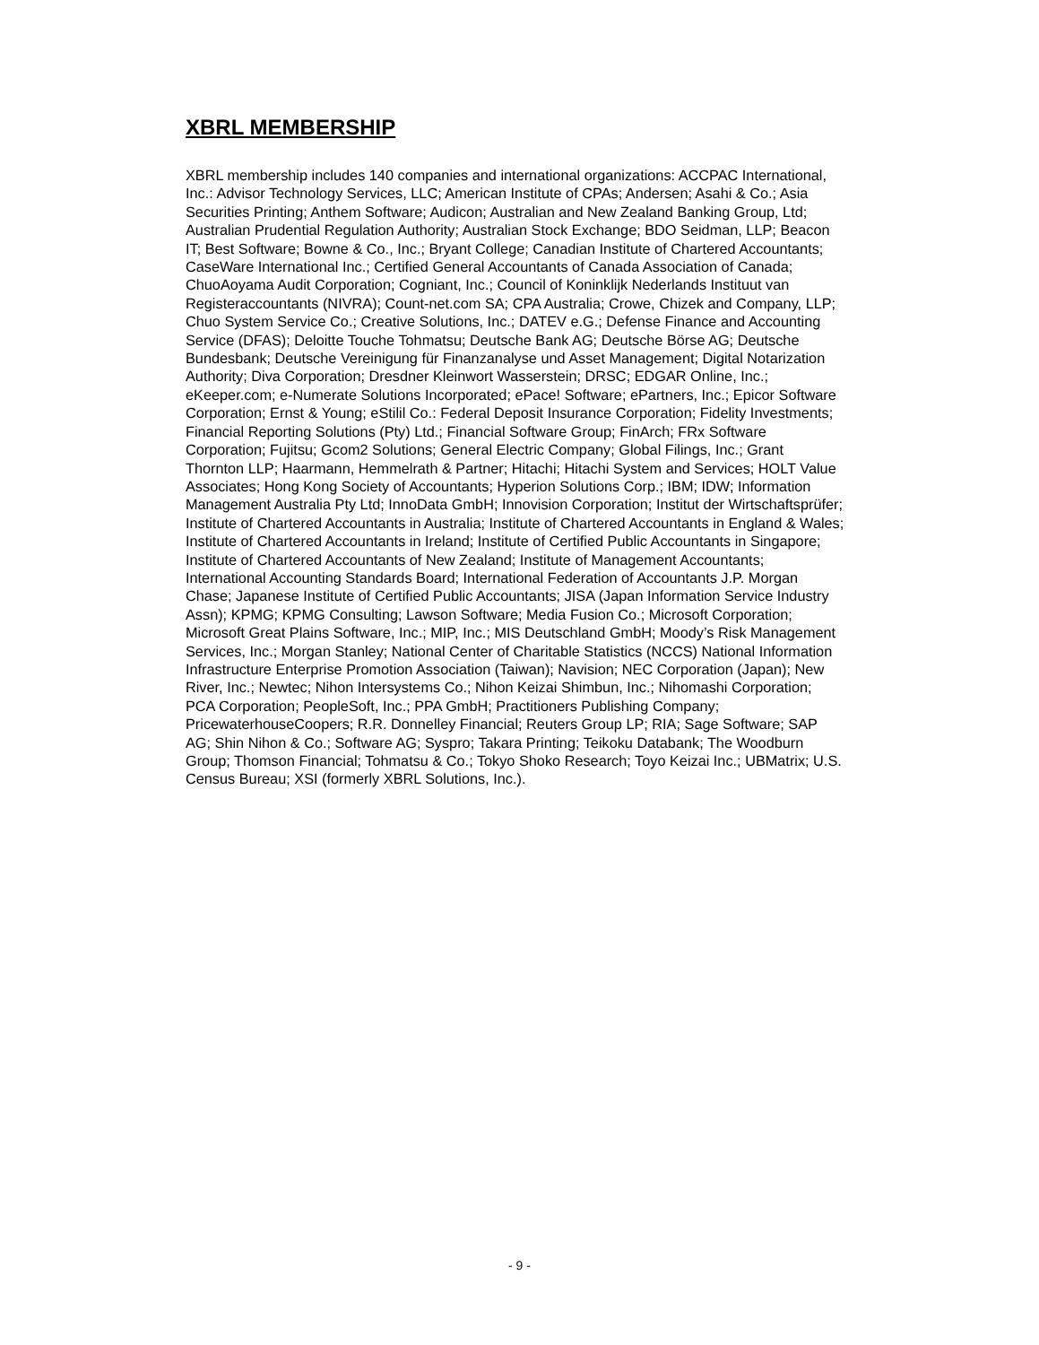XBRL MEMBERSHIP
XBRL membership includes 140 companies and international organizations: ACCPAC International, Inc.: Advisor Technology Services, LLC; American Institute of CPAs; Andersen; Asahi & Co.; Asia Securities Printing; Anthem Software; Audicon; Australian and New Zealand Banking Group, Ltd; Australian Prudential Regulation Authority; Australian Stock Exchange; BDO Seidman, LLP; Beacon IT; Best Software; Bowne & Co., Inc.; Bryant College; Canadian Institute of Chartered Accountants; CaseWare International Inc.; Certified General Accountants of Canada Association of Canada; ChuoAoyama Audit Corporation; Cogniant, Inc.; Council of Koninklijk Nederlands Instituut van Registeraccountants (NIVRA); Count-net.com SA; CPA Australia; Crowe, Chizek and Company, LLP; Chuo System Service Co.; Creative Solutions, Inc.; DATEV e.G.; Defense Finance and Accounting Service (DFAS); Deloitte Touche Tohmatsu; Deutsche Bank AG; Deutsche Börse AG; Deutsche Bundesbank; Deutsche Vereinigung für Finanzanalyse und Asset Management; Digital Notarization Authority; Diva Corporation; Dresdner Kleinwort Wasserstein; DRSC; EDGAR Online, Inc.; eKeeper.com; e-Numerate Solutions Incorporated; ePace! Software; ePartners, Inc.; Epicor Software Corporation; Ernst & Young; eStilil Co.: Federal Deposit Insurance Corporation; Fidelity Investments; Financial Reporting Solutions (Pty) Ltd.; Financial Software Group; FinArch; FRx Software Corporation; Fujitsu; Gcom2 Solutions; General Electric Company; Global Filings, Inc.; Grant Thornton LLP; Haarmann, Hemmelrath & Partner; Hitachi; Hitachi System and Services; HOLT Value Associates; Hong Kong Society of Accountants; Hyperion Solutions Corp.; IBM; IDW; Information Management Australia Pty Ltd; InnoData GmbH; Innovision Corporation; Institut der Wirtschaftsprüfer; Institute of Chartered Accountants in Australia; Institute of Chartered Accountants in England & Wales; Institute of Chartered Accountants in Ireland; Institute of Certified Public Accountants in Singapore; Institute of Chartered Accountants of New Zealand; Institute of Management Accountants; International Accounting Standards Board; International Federation of Accountants J.P. Morgan Chase; Japanese Institute of Certified Public Accountants; JISA (Japan Information Service Industry Assn); KPMG; KPMG Consulting; Lawson Software; Media Fusion Co.; Microsoft Corporation; Microsoft Great Plains Software, Inc.; MIP, Inc.; MIS Deutschland GmbH; Moody’s Risk Management Services, Inc.; Morgan Stanley; National Center of Charitable Statistics (NCCS) National Information Infrastructure Enterprise Promotion Association (Taiwan); Navision; NEC Corporation (Japan); New River, Inc.; Newtec; Nihon Intersystems Co.; Nihon Keizai Shimbun, Inc.; Nihomashi Corporation; PCA Corporation; PeopleSoft, Inc.; PPA GmbH; Practitioners Publishing Company; PricewaterhouseCoopers; R.R. Donnelley Financial; Reuters Group LP; RIA; Sage Software; SAP AG; Shin Nihon & Co.; Software AG; Syspro; Takara Printing; Teikoku Databank; The Woodburn Group; Thomson Financial; Tohmatsu & Co.; Tokyo Shoko Research; Toyo Keizai Inc.; UBMatrix; U.S. Census Bureau; XSI (formerly XBRL Solutions, Inc.).
- 9 -